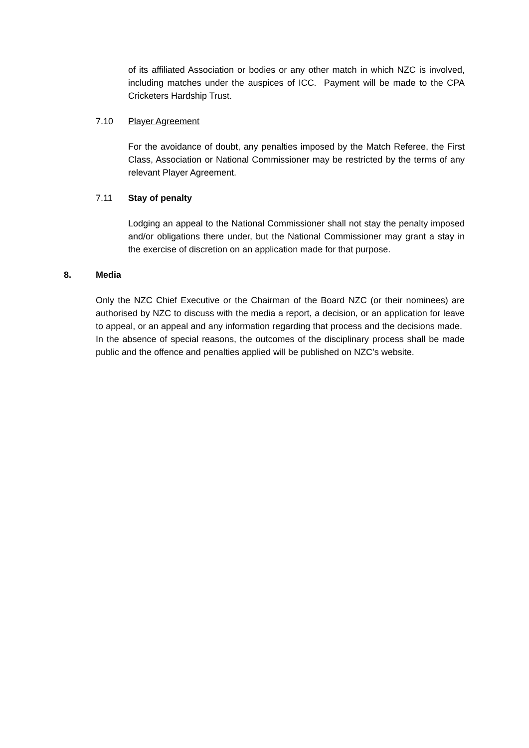of its affiliated Association or bodies or any other match in which NZC is involved, including matches under the auspices of ICC. Payment will be made to the CPA Cricketers Hardship Trust.
7.10 Player Agreement
For the avoidance of doubt, any penalties imposed by the Match Referee, the First Class, Association or National Commissioner may be restricted by the terms of any relevant Player Agreement.
7.11 Stay of penalty
Lodging an appeal to the National Commissioner shall not stay the penalty imposed and/or obligations there under, but the National Commissioner may grant a stay in the exercise of discretion on an application made for that purpose.
8. Media
Only the NZC Chief Executive or the Chairman of the Board NZC (or their nominees) are authorised by NZC to discuss with the media a report, a decision, or an application for leave to appeal, or an appeal and any information regarding that process and the decisions made. In the absence of special reasons, the outcomes of the disciplinary process shall be made public and the offence and penalties applied will be published on NZC’s website.